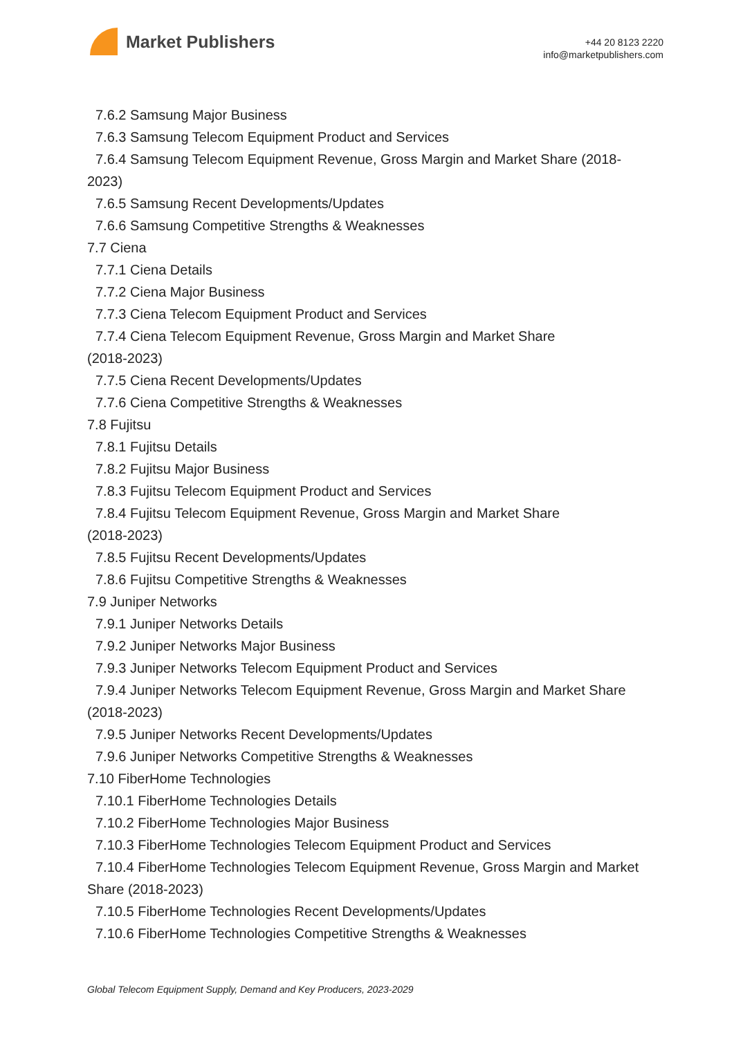Market Publishers
+44 20 8123 2220
info@marketpublishers.com
7.6.2 Samsung Major Business
7.6.3 Samsung Telecom Equipment Product and Services
7.6.4 Samsung Telecom Equipment Revenue, Gross Margin and Market Share (2018-2023)
7.6.5 Samsung Recent Developments/Updates
7.6.6 Samsung Competitive Strengths & Weaknesses
7.7 Ciena
7.7.1 Ciena Details
7.7.2 Ciena Major Business
7.7.3 Ciena Telecom Equipment Product and Services
7.7.4 Ciena Telecom Equipment Revenue, Gross Margin and Market Share
(2018-2023)
7.7.5 Ciena Recent Developments/Updates
7.7.6 Ciena Competitive Strengths & Weaknesses
7.8 Fujitsu
7.8.1 Fujitsu Details
7.8.2 Fujitsu Major Business
7.8.3 Fujitsu Telecom Equipment Product and Services
7.8.4 Fujitsu Telecom Equipment Revenue, Gross Margin and Market Share
(2018-2023)
7.8.5 Fujitsu Recent Developments/Updates
7.8.6 Fujitsu Competitive Strengths & Weaknesses
7.9 Juniper Networks
7.9.1 Juniper Networks Details
7.9.2 Juniper Networks Major Business
7.9.3 Juniper Networks Telecom Equipment Product and Services
7.9.4 Juniper Networks Telecom Equipment Revenue, Gross Margin and Market Share (2018-2023)
7.9.5 Juniper Networks Recent Developments/Updates
7.9.6 Juniper Networks Competitive Strengths & Weaknesses
7.10 FiberHome Technologies
7.10.1 FiberHome Technologies Details
7.10.2 FiberHome Technologies Major Business
7.10.3 FiberHome Technologies Telecom Equipment Product and Services
7.10.4 FiberHome Technologies Telecom Equipment Revenue, Gross Margin and Market Share (2018-2023)
7.10.5 FiberHome Technologies Recent Developments/Updates
7.10.6 FiberHome Technologies Competitive Strengths & Weaknesses
Global Telecom Equipment Supply, Demand and Key Producers, 2023-2029